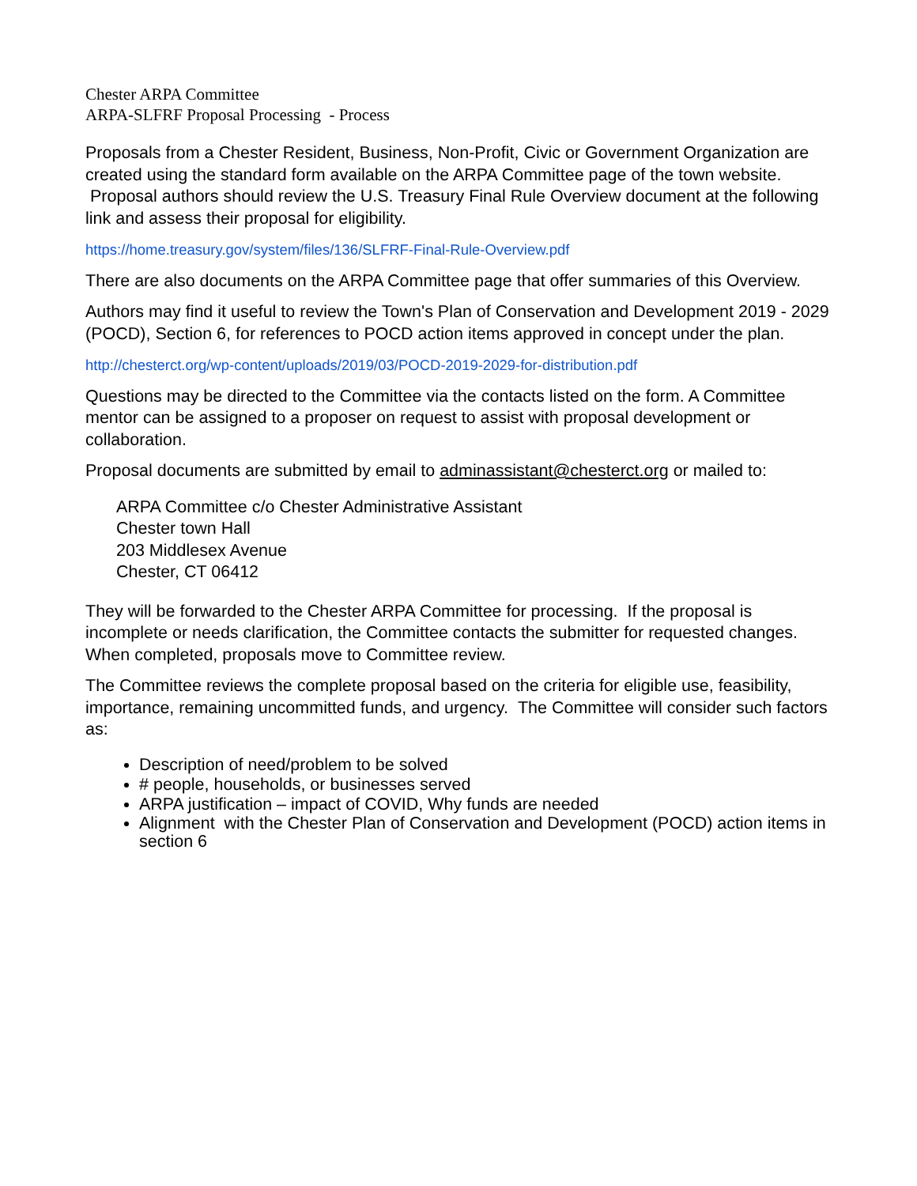Chester ARPA Committee
ARPA-SLFRF Proposal Processing - Process
Proposals from a Chester Resident, Business, Non-Profit, Civic or Government Organization are created using the standard form available on the ARPA Committee page of the town website. Proposal authors should review the U.S. Treasury Final Rule Overview document at the following link and assess their proposal for eligibility.
https://home.treasury.gov/system/files/136/SLFRF-Final-Rule-Overview.pdf
There are also documents on the ARPA Committee page that offer summaries of this Overview.
Authors may find it useful to review the Town's Plan of Conservation and Development 2019 - 2029 (POCD), Section 6, for references to POCD action items approved in concept under the plan.
http://chesterct.org/wp-content/uploads/2019/03/POCD-2019-2029-for-distribution.pdf
Questions may be directed to the Committee via the contacts listed on the form. A Committee mentor can be assigned to a proposer on request to assist with proposal development or collaboration.
Proposal documents are submitted by email to adminassistant@chesterct.org or mailed to:
ARPA Committee c/o Chester Administrative Assistant
Chester town Hall
203 Middlesex Avenue
Chester, CT 06412
They will be forwarded to the Chester ARPA Committee for processing. If the proposal is incomplete or needs clarification, the Committee contacts the submitter for requested changes. When completed, proposals move to Committee review.
The Committee reviews the complete proposal based on the criteria for eligible use, feasibility, importance, remaining uncommitted funds, and urgency. The Committee will consider such factors as:
Description of need/problem to be solved
# people, households, or businesses served
ARPA justification – impact of COVID, Why funds are needed
Alignment with the Chester Plan of Conservation and Development (POCD) action items in section 6